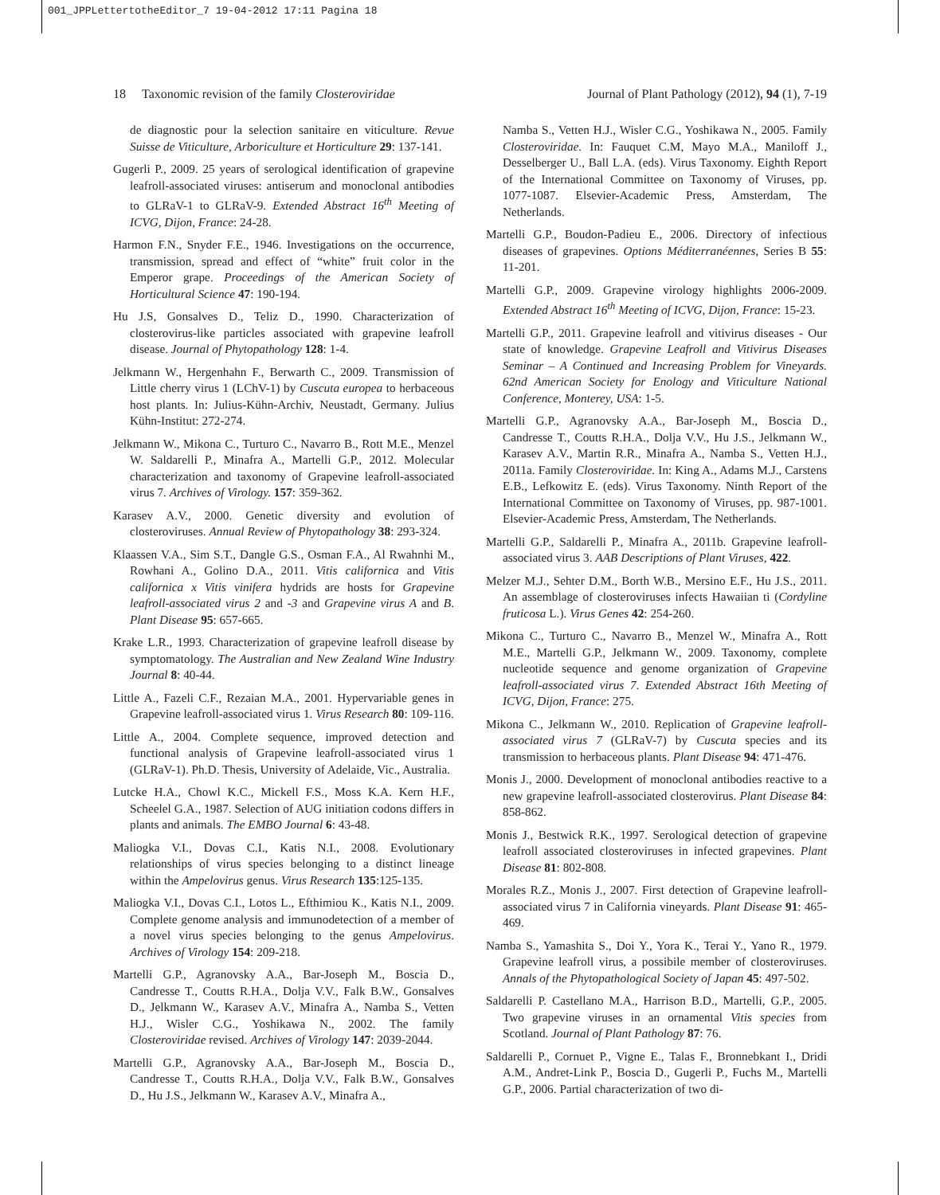001_JPPLettertotheEditor_7 19-04-2012 17:11 Pagina 18
18 Taxonomic revision of the family Closteroviridae Journal of Plant Pathology (2012), 94 (1), 7-19
de diagnostic pour la selection sanitaire en viticulture. Revue Suisse de Viticulture, Arboriculture et Horticulture 29: 137-141.
Gugerli P., 2009. 25 years of serological identification of grapevine leafroll-associated viruses: antiserum and monoclonal antibodies to GLRaV-1 to GLRaV-9. Extended Abstract 16<sup>th</sup> Meeting of ICVG, Dijon, France: 24-28.
Harmon F.N., Snyder F.E., 1946. Investigations on the occurrence, transmission, spread and effect of “white” fruit color in the Emperor grape. Proceedings of the American Society of Horticultural Science 47: 190-194.
Hu J.S, Gonsalves D., Teliz D., 1990. Characterization of closterovirus-like particles associated with grapevine leafroll disease. Journal of Phytopathology 128: 1-4.
Jelkmann W., Hergenhahn F., Berwarth C., 2009. Transmission of Little cherry virus 1 (LChV-1) by Cuscuta europea to herbaceous host plants. In: Julius-Kühn-Archiv, Neustadt, Germany. Julius Kühn-Institut: 272-274.
Jelkmann W., Mikona C., Turturo C., Navarro B., Rott M.E., Menzel W. Saldarelli P., Minafra A., Martelli G.P., 2012. Molecular characterization and taxonomy of Grapevine leafroll-associated virus 7. Archives of Virology. 157: 359-362.
Karasev A.V., 2000. Genetic diversity and evolution of closteroviruses. Annual Review of Phytopathology 38: 293-324.
Klaassen V.A., Sim S.T., Dangle G.S., Osman F.A., Al Rwahnhi M., Rowhani A., Golino D.A., 2011. Vitis californica and Vitis californica x Vitis vinifera hydrids are hosts for Grapevine leafroll-associated virus 2 and -3 and Grapevine virus A and B. Plant Disease 95: 657-665.
Krake L.R., 1993. Characterization of grapevine leafroll disease by symptomatology. The Australian and New Zealand Wine Industry Journal 8: 40-44.
Little A., Fazeli C.F., Rezaian M.A., 2001. Hypervariable genes in Grapevine leafroll-associated virus 1. Virus Research 80: 109-116.
Little A., 2004. Complete sequence, improved detection and functional analysis of Grapevine leafroll-associated virus 1 (GLRaV-1). Ph.D. Thesis, University of Adelaide, Vic., Australia.
Lutcke H.A., Chowl K.C., Mickell F.S., Moss K.A. Kern H.F., Scheelel G.A., 1987. Selection of AUG initiation codons differs in plants and animals. The EMBO Journal 6: 43-48.
Maliogka V.I., Dovas C.I., Katis N.I., 2008. Evolutionary relationships of virus species belonging to a distinct lineage within the Ampelovirus genus. Virus Research 135:125-135.
Maliogka V.I., Dovas C.I., Lotos L., Efthimiou K., Katis N.I., 2009. Complete genome analysis and immunodetection of a member of a novel virus species belonging to the genus Ampelovirus. Archives of Virology 154: 209-218.
Martelli G.P., Agranovsky A.A., Bar-Joseph M., Boscia D., Candresse T., Coutts R.H.A., Dolja V.V., Falk B.W., Gonsalves D., Jelkmann W., Karasev A.V., Minafra A., Namba S., Vetten H.J., Wisler C.G., Yoshikawa N., 2002. The family Closteroviridae revised. Archives of Virology 147: 2039-2044.
Martelli G.P., Agranovsky A.A., Bar-Joseph M., Boscia D., Candresse T., Coutts R.H.A., Dolja V.V., Falk B.W., Gonsalves D., Hu J.S., Jelkmann W., Karasev A.V., Minafra A.,
Namba S., Vetten H.J., Wisler C.G., Yoshikawa N., 2005. Family Closteroviridae. In: Fauquet C.M, Mayo M.A., Maniloff J., Desselberger U., Ball L.A. (eds). Virus Taxonomy. Eighth Report of the International Committee on Taxonomy of Viruses, pp. 1077-1087. Elsevier-Academic Press, Amsterdam, The Netherlands.
Martelli G.P., Boudon-Padieu E., 2006. Directory of infectious diseases of grapevines. Options Méditerranéennes, Series B 55: 11-201.
Martelli G.P., 2009. Grapevine virology highlights 2006-2009. Extended Abstract 16<sup>th</sup> Meeting of ICVG, Dijon, France: 15-23.
Martelli G.P., 2011. Grapevine leafroll and vitivirus diseases - Our state of knowledge. Grapevine Leafroll and Vitivirus Diseases Seminar – A Continued and Increasing Problem for Vineyards. 62nd American Society for Enology and Viticulture National Conference, Monterey, USA: 1-5.
Martelli G.P., Agranovsky A.A., Bar-Joseph M., Boscia D., Candresse T., Coutts R.H.A., Dolja V.V., Hu J.S., Jelkmann W., Karasev A.V., Martin R.R., Minafra A., Namba S., Vetten H.J., 2011a. Family Closteroviridae. In: King A., Adams M.J., Carstens E.B., Lefkowitz E. (eds). Virus Taxonomy. Ninth Report of the International Committee on Taxonomy of Viruses, pp. 987-1001. Elsevier-Academic Press, Amsterdam, The Netherlands.
Martelli G.P., Saldarelli P., Minafra A., 2011b. Grapevine leafroll-associated virus 3. AAB Descriptions of Plant Viruses, 422.
Melzer M.J., Sehter D.M., Borth W.B., Mersino E.F., Hu J.S., 2011. An assemblage of closteroviruses infects Hawaiian ti (Cordyline fruticosa L.). Virus Genes 42: 254-260.
Mikona C., Turturo C., Navarro B., Menzel W., Minafra A., Rott M.E., Martelli G.P., Jelkmann W., 2009. Taxonomy, complete nucleotide sequence and genome organization of Grapevine leafroll-associated virus 7. Extended Abstract 16th Meeting of ICVG, Dijon, France: 275.
Mikona C., Jelkmann W., 2010. Replication of Grapevine leafroll-associated virus 7 (GLRaV-7) by Cuscuta species and its transmission to herbaceous plants. Plant Disease 94: 471-476.
Monis J., 2000. Development of monoclonal antibodies reactive to a new grapevine leafroll-associated closterovirus. Plant Disease 84: 858-862.
Monis J., Bestwick R.K., 1997. Serological detection of grapevine leafroll associated closteroviruses in infected grapevines. Plant Disease 81: 802-808.
Morales R.Z., Monis J., 2007. First detection of Grapevine leafroll-associated virus 7 in California vineyards. Plant Disease 91: 465-469.
Namba S., Yamashita S., Doi Y., Yora K., Terai Y., Yano R., 1979. Grapevine leafroll virus, a possibile member of closteroviruses. Annals of the Phytopathological Society of Japan 45: 497-502.
Saldarelli P. Castellano M.A., Harrison B.D., Martelli, G.P., 2005. Two grapevine viruses in an ornamental Vitis species from Scotland. Journal of Plant Pathology 87: 76.
Saldarelli P., Cornuet P., Vigne E., Talas F., Bronnebkant I., Dridi A.M., Andret-Link P., Boscia D., Gugerli P., Fuchs M., Martelli G.P., 2006. Partial characterization of two di-